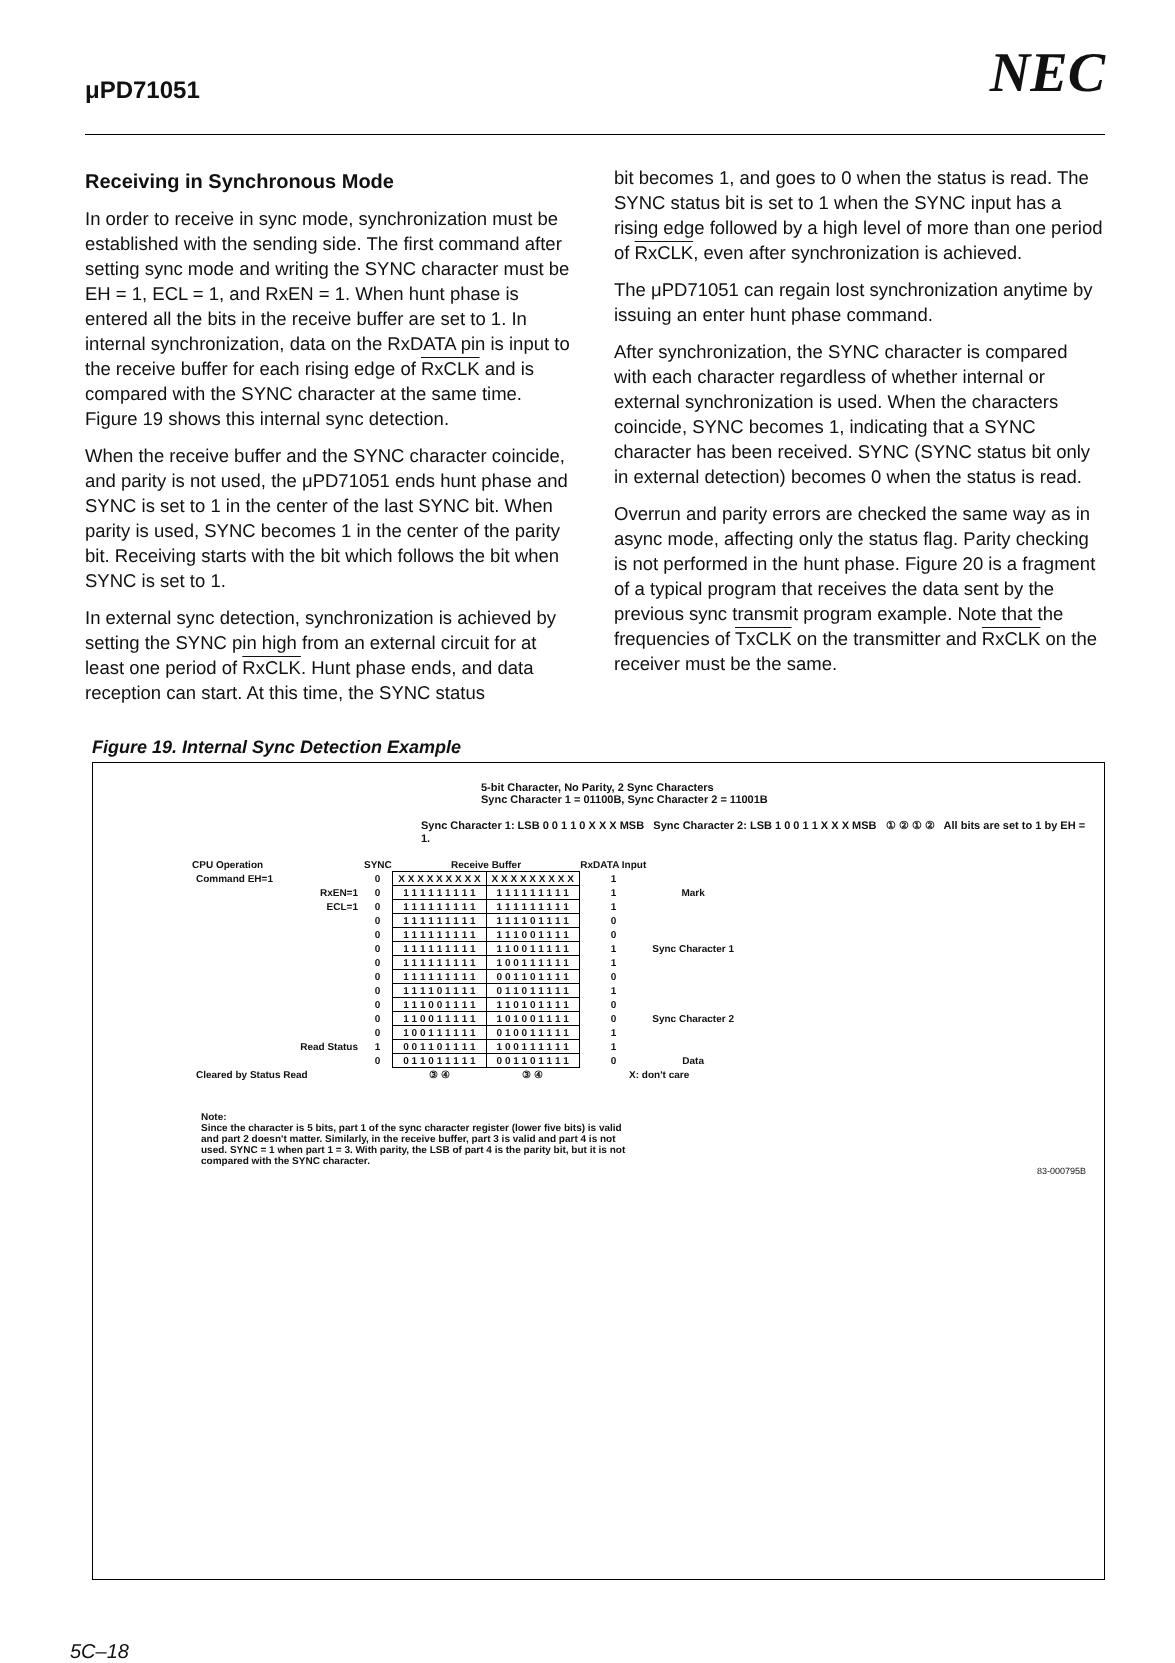μPD71051 NEC
Receiving in Synchronous Mode
In order to receive in sync mode, synchronization must be established with the sending side. The first command after setting sync mode and writing the SYNC character must be EH = 1, ECL = 1, and RxEN = 1. When hunt phase is entered all the bits in the receive buffer are set to 1. In internal synchronization, data on the RxDATA pin is input to the receive buffer for each rising edge of RxCLK and is compared with the SYNC character at the same time. Figure 19 shows this internal sync detection.
When the receive buffer and the SYNC character coincide, and parity is not used, the μPD71051 ends hunt phase and SYNC is set to 1 in the center of the last SYNC bit. When parity is used, SYNC becomes 1 in the center of the parity bit. Receiving starts with the bit which follows the bit when SYNC is set to 1.
In external sync detection, synchronization is achieved by setting the SYNC pin high from an external circuit for at least one period of RxCLK. Hunt phase ends, and data reception can start. At this time, the SYNC status
bit becomes 1, and goes to 0 when the status is read. The SYNC status bit is set to 1 when the SYNC input has a rising edge followed by a high level of more than one period of RxCLK, even after synchronization is achieved.
The μPD71051 can regain lost synchronization anytime by issuing an enter hunt phase command.
After synchronization, the SYNC character is compared with each character regardless of whether internal or external synchronization is used. When the characters coincide, SYNC becomes 1, indicating that a SYNC character has been received. SYNC (SYNC status bit only in external detection) becomes 0 when the status is read.
Overrun and parity errors are checked the same way as in async mode, affecting only the status flag. Parity checking is not performed in the hunt phase. Figure 20 is a fragment of a typical program that receives the data sent by the previous sync transmit program example. Note that the frequencies of TxCLK on the transmitter and RxCLK on the receiver must be the same.
Figure 19. Internal Sync Detection Example
5-bit Character, No Parity, 2 Sync Characters
Sync Character 1 = 01100B, Sync Character 2 = 11001B
Sync Character 1: LSB 0 0 1 1 0 X X X MSB Sync Character 2: LSB 1 0 0 1 1 X X X MSB ① ② ① ② All bits are set to 1 by EH = 1.
| CPU Operation | SYNC | Receive Buffer | | RxDATA Input | |
| --- | --- | --- | --- | --- | --- |
| Command EH=1 | 0 | X X X X X X X X X | X X X X X X X X X | 1 | Mark |
| RxEN=1 | 0 | 1 1 1 1 1 1 1 1 1 | 1 1 1 1 1 1 1 1 1 | 1 | |
| ECL=1 | 0 | 1 1 1 1 1 1 1 1 1 | 1 1 1 1 1 1 1 1 1 | 1 | |
| | 0 | 1 1 1 1 1 1 1 1 1 | 1 1 1 1 0 1 1 1 1 | 0 | Sync Character 1 |
| | 0 | 1 1 1 1 1 1 1 1 1 | 1 1 1 0 0 1 1 1 1 | 0 | |
| | 0 | 1 1 1 1 1 1 1 1 1 | 1 1 0 0 1 1 1 1 1 | 1 | |
| | 0 | 1 1 1 1 1 1 1 1 1 | 1 0 0 1 1 1 1 1 1 | 1 | |
| | 0 | 1 1 1 1 1 1 1 1 1 | 0 0 1 1 0 1 1 1 1 | 0 | |
| | 0 | 1 1 1 1 0 1 1 1 1 | 0 1 1 0 1 1 1 1 1 | 1 | Sync Character 2 |
| | 0 | 1 1 1 0 0 1 1 1 1 | 1 1 0 1 0 1 1 1 1 | 0 | |
| | 0 | 1 1 0 0 1 1 1 1 1 | 1 0 1 0 0 1 1 1 1 | 0 | |
| | 0 | 1 0 0 1 1 1 1 1 1 | 0 1 0 0 1 1 1 1 1 | 1 | |
| Read Status | 1 | 0 0 1 1 0 1 1 1 1 | 1 0 0 1 1 1 1 1 1 | 1 | |
| | 0 | 0 1 1 0 1 1 1 1 1 | 0 0 1 1 0 1 1 1 1 | 0 | Data |
| Cleared by Status Read | | ③ ④ | ③ ④ | X: don't care | |
Note:
Since the character is 5 bits, part 1 of the sync character register (lower five bits) is valid and part 2 doesn't matter. Similarly, in the receive buffer, part 3 is valid and part 4 is not used. SYNC = 1 when part 1 = 3. With parity, the LSB of part 4 is the parity bit, but it is not compared with the SYNC character.
83-000795B
5C–18